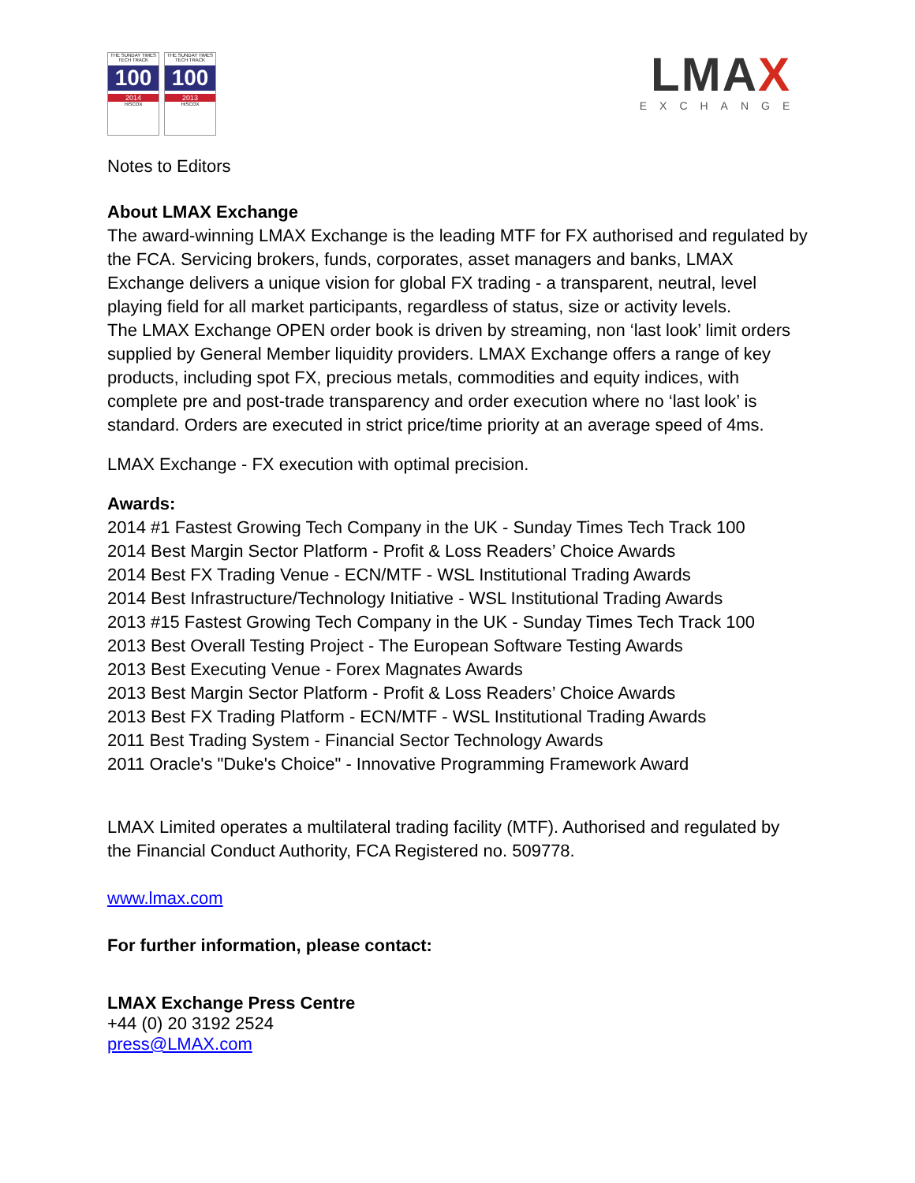THE SUNDAY TIMES
TECH TRACK
100
2014
HISCOX
THE SUNDAY TIMES
TECH TRACK
100
2013
HISCOX
LMAX
EXCHANGE
Notes to Editors
About LMAX Exchange
The award-winning LMAX Exchange is the leading MTF for FX authorised and regulated by the FCA. Servicing brokers, funds, corporates, asset managers and banks, LMAX Exchange delivers a unique vision for global FX trading - a transparent, neutral, level playing field for all market participants, regardless of status, size or activity levels.
The LMAX Exchange OPEN order book is driven by streaming, non ‘last look’ limit orders supplied by General Member liquidity providers. LMAX Exchange offers a range of key products, including spot FX, precious metals, commodities and equity indices, with complete pre and post-trade transparency and order execution where no ‘last look’ is standard. Orders are executed in strict price/time priority at an average speed of 4ms.
LMAX Exchange - FX execution with optimal precision.
Awards:
2014 #1 Fastest Growing Tech Company in the UK - Sunday Times Tech Track 100
2014 Best Margin Sector Platform - Profit & Loss Readers’ Choice Awards
2014 Best FX Trading Venue - ECN/MTF - WSL Institutional Trading Awards
2014 Best Infrastructure/Technology Initiative - WSL Institutional Trading Awards
2013 #15 Fastest Growing Tech Company in the UK - Sunday Times Tech Track 100
2013 Best Overall Testing Project - The European Software Testing Awards
2013 Best Executing Venue - Forex Magnates Awards
2013 Best Margin Sector Platform - Profit & Loss Readers’ Choice Awards
2013 Best FX Trading Platform - ECN/MTF - WSL Institutional Trading Awards
2011 Best Trading System - Financial Sector Technology Awards
2011 Oracle's "Duke's Choice" - Innovative Programming Framework Award
LMAX Limited operates a multilateral trading facility (MTF). Authorised and regulated by the Financial Conduct Authority, FCA Registered no. 509778.
www.lmax.com
For further information, please contact:
LMAX Exchange Press Centre
+44 (0) 20 3192 2524
press@LMAX.com